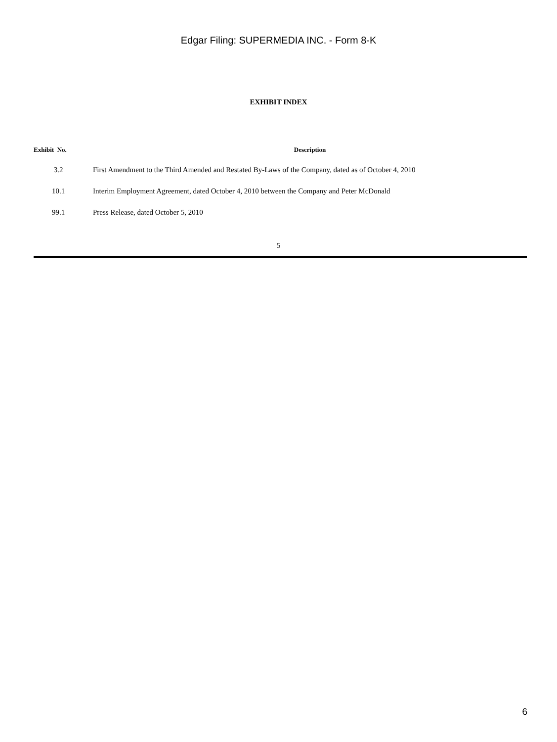Edgar Filing: SUPERMEDIA INC. - Form 8-K
EXHIBIT INDEX
| Exhibit No. | | Description |
| --- | --- | --- |
| 3.2 | | First Amendment to the Third Amended and Restated By-Laws of the Company, dated as of October 4, 2010 |
| 10.1 | | Interim Employment Agreement, dated October 4, 2010 between the Company and Peter McDonald |
| 99.1 | | Press Release, dated October 5, 2010 |
5
6